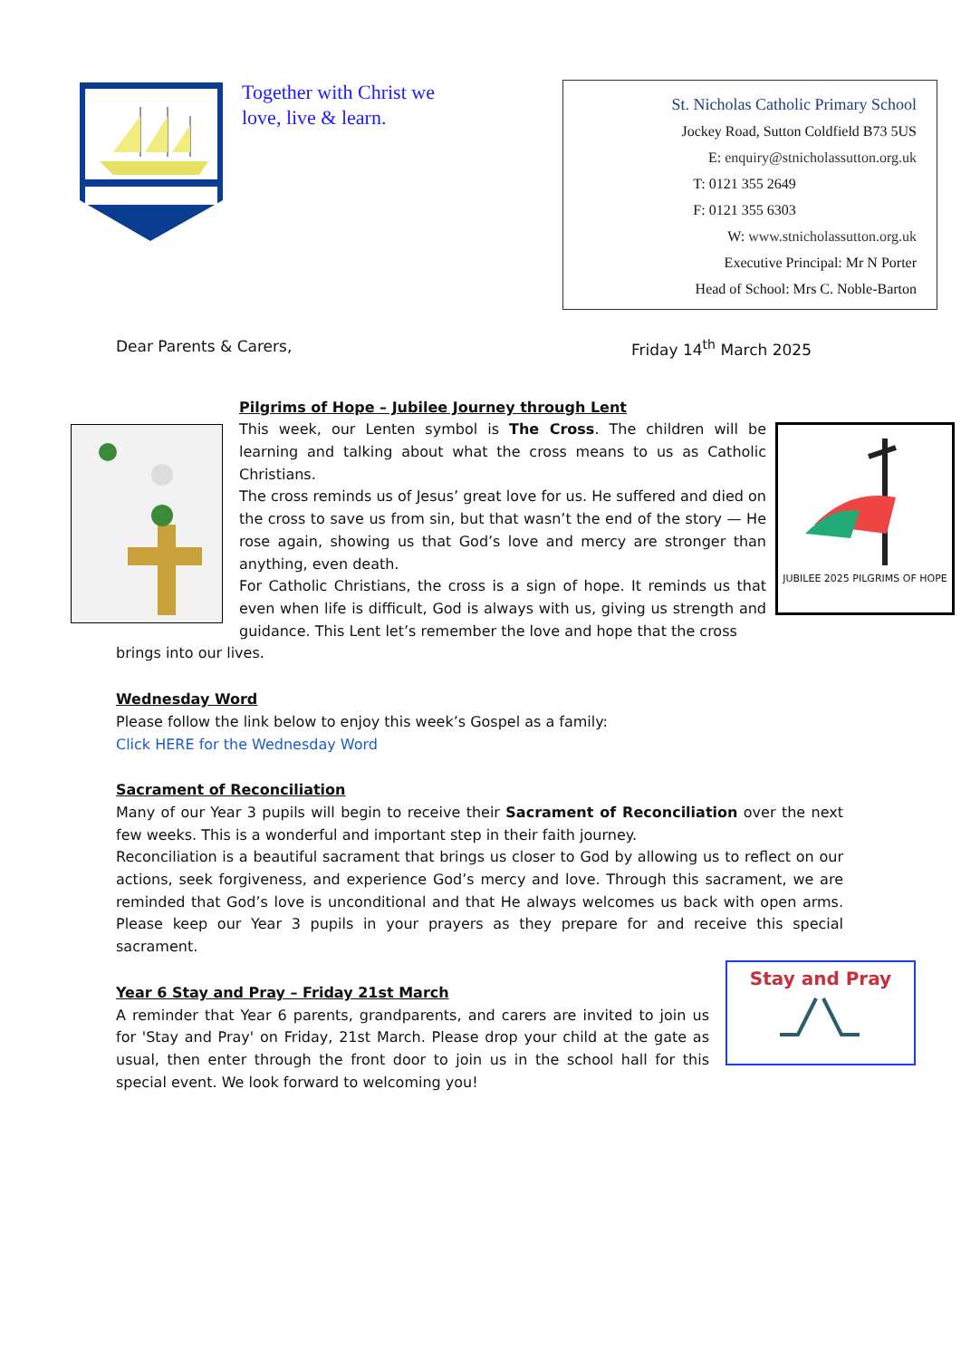Together with Christ we love, live & learn.
St. Nicholas Catholic Primary School
Jockey Road, Sutton Coldfield B73 5US
E: enquiry@stnicholassutton.org.uk
T: 0121 355 2649
F: 0121 355 6303
W: www.stnicholassutton.org.uk
Executive Principal: Mr N Porter
Head of School: Mrs C. Noble-Barton
Dear Parents & Carers, Friday 14<sup>th</sup> March 2025
Pilgrims of Hope – Jubilee Journey through Lent
This week, our Lenten symbol is The Cross. The children will be learning and talking about what the cross means to us as Catholic Christians.
The cross reminds us of Jesus’ great love for us. He suffered and died on the cross to save us from sin, but that wasn’t the end of the story — He rose again, showing us that God’s love and mercy are stronger than anything, even death.
For Catholic Christians, the cross is a sign of hope. It reminds us that even when life is difficult, God is always with us, giving us strength and guidance. This Lent let’s remember the love and hope that the cross
JUBILEE 2025 PILGRIMS OF HOPE
brings into our lives.
Wednesday Word
Please follow the link below to enjoy this week’s Gospel as a family:
Click HERE for the Wednesday Word
Sacrament of Reconciliation
Many of our Year 3 pupils will begin to receive their Sacrament of Reconciliation over the next few weeks. This is a wonderful and important step in their faith journey.
Reconciliation is a beautiful sacrament that brings us closer to God by allowing us to reflect on our actions, seek forgiveness, and experience God’s mercy and love. Through this sacrament, we are reminded that God’s love is unconditional and that He always welcomes us back with open arms. Please keep our Year 3 pupils in your prayers as they prepare for and receive this special sacrament.
Year 6 Stay and Pray – Friday 21st March
A reminder that Year 6 parents, grandparents, and carers are invited to join us for 'Stay and Pray' on Friday, 21st March. Please drop your child at the gate as usual, then enter through the front door to join us in the school hall for this special event. We look forward to welcoming you!
Stay and Pray